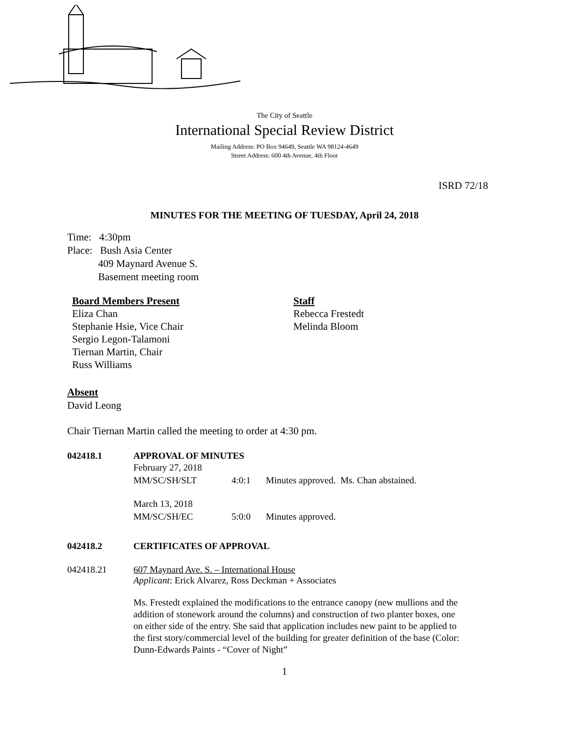The City of Seattle
International Special Review District
Mailing Address: PO Box 94649, Seattle WA 98124-4649
Street Address: 600 4th Avenue, 4th Floor
ISRD 72/18
MINUTES FOR THE MEETING OF TUESDAY, April 24, 2018
Time: 4:30pm
Place: Bush Asia Center
409 Maynard Avenue S.
Basement meeting room
Board Members Present
Eliza Chan
Stephanie Hsie, Vice Chair
Sergio Legon-Talamoni
Tiernan Martin, Chair
Russ Williams
Staff
Rebecca Frestedt
Melinda Bloom
Absent
David Leong
Chair Tiernan Martin called the meeting to order at 4:30 pm.
042418.1 APPROVAL OF MINUTES
February 27, 2018
MM/SC/SH/SLT 4:0:1 Minutes approved. Ms. Chan abstained.
March 13, 2018
MM/SC/SH/EC 5:0:0 Minutes approved.
042418.2 CERTIFICATES OF APPROVAL
042418.21 607 Maynard Ave. S. – International House
Applicant: Erick Alvarez, Ross Deckman + Associates
Ms. Frestedt explained the modifications to the entrance canopy (new mullions and the addition of stonework around the columns) and construction of two planter boxes, one on either side of the entry. She said that application includes new paint to be applied to the first story/commercial level of the building for greater definition of the base (Color: Dunn-Edwards Paints - “Cover of Night”
1